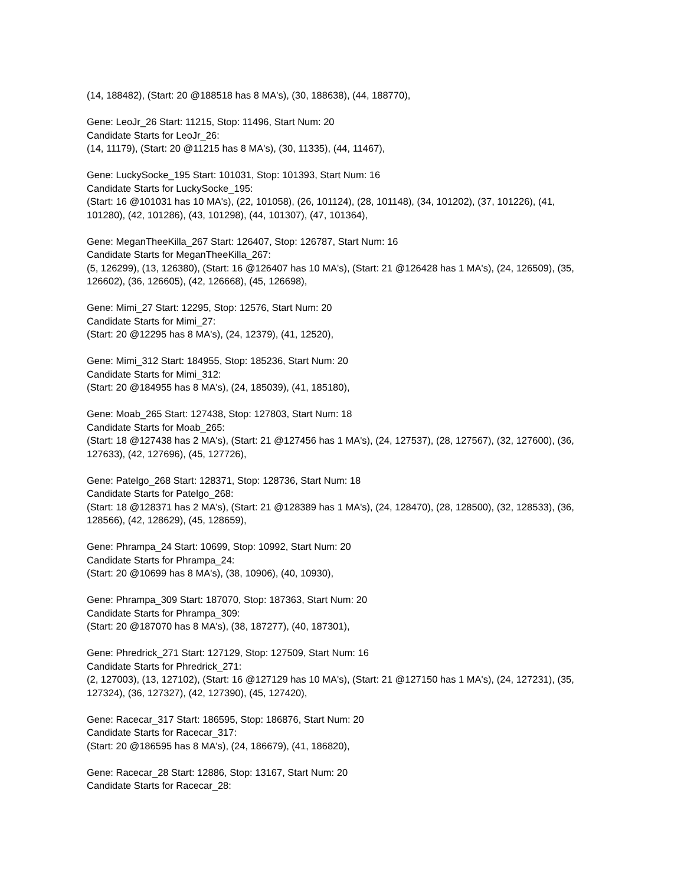(14, 188482), (Start: 20 @188518 has 8 MA's), (30, 188638), (44, 188770),
Gene: LeoJr_26 Start: 11215, Stop: 11496, Start Num: 20
Candidate Starts for LeoJr_26:
(14, 11179), (Start: 20 @11215 has 8 MA's), (30, 11335), (44, 11467),
Gene: LuckySocke_195 Start: 101031, Stop: 101393, Start Num: 16
Candidate Starts for LuckySocke_195:
(Start: 16 @101031 has 10 MA's), (22, 101058), (26, 101124), (28, 101148), (34, 101202), (37, 101226), (41, 101280), (42, 101286), (43, 101298), (44, 101307), (47, 101364),
Gene: MeganTheeKilla_267 Start: 126407, Stop: 126787, Start Num: 16
Candidate Starts for MeganTheeKilla_267:
(5, 126299), (13, 126380), (Start: 16 @126407 has 10 MA's), (Start: 21 @126428 has 1 MA's), (24, 126509), (35, 126602), (36, 126605), (42, 126668), (45, 126698),
Gene: Mimi_27 Start: 12295, Stop: 12576, Start Num: 20
Candidate Starts for Mimi_27:
(Start: 20 @12295 has 8 MA's), (24, 12379), (41, 12520),
Gene: Mimi_312 Start: 184955, Stop: 185236, Start Num: 20
Candidate Starts for Mimi_312:
(Start: 20 @184955 has 8 MA's), (24, 185039), (41, 185180),
Gene: Moab_265 Start: 127438, Stop: 127803, Start Num: 18
Candidate Starts for Moab_265:
(Start: 18 @127438 has 2 MA's), (Start: 21 @127456 has 1 MA's), (24, 127537), (28, 127567), (32, 127600), (36, 127633), (42, 127696), (45, 127726),
Gene: Patelgo_268 Start: 128371, Stop: 128736, Start Num: 18
Candidate Starts for Patelgo_268:
(Start: 18 @128371 has 2 MA's), (Start: 21 @128389 has 1 MA's), (24, 128470), (28, 128500), (32, 128533), (36, 128566), (42, 128629), (45, 128659),
Gene: Phrampa_24 Start: 10699, Stop: 10992, Start Num: 20
Candidate Starts for Phrampa_24:
(Start: 20 @10699 has 8 MA's), (38, 10906), (40, 10930),
Gene: Phrampa_309 Start: 187070, Stop: 187363, Start Num: 20
Candidate Starts for Phrampa_309:
(Start: 20 @187070 has 8 MA's), (38, 187277), (40, 187301),
Gene: Phredrick_271 Start: 127129, Stop: 127509, Start Num: 16
Candidate Starts for Phredrick_271:
(2, 127003), (13, 127102), (Start: 16 @127129 has 10 MA's), (Start: 21 @127150 has 1 MA's), (24, 127231), (35, 127324), (36, 127327), (42, 127390), (45, 127420),
Gene: Racecar_317 Start: 186595, Stop: 186876, Start Num: 20
Candidate Starts for Racecar_317:
(Start: 20 @186595 has 8 MA's), (24, 186679), (41, 186820),
Gene: Racecar_28 Start: 12886, Stop: 13167, Start Num: 20
Candidate Starts for Racecar_28: